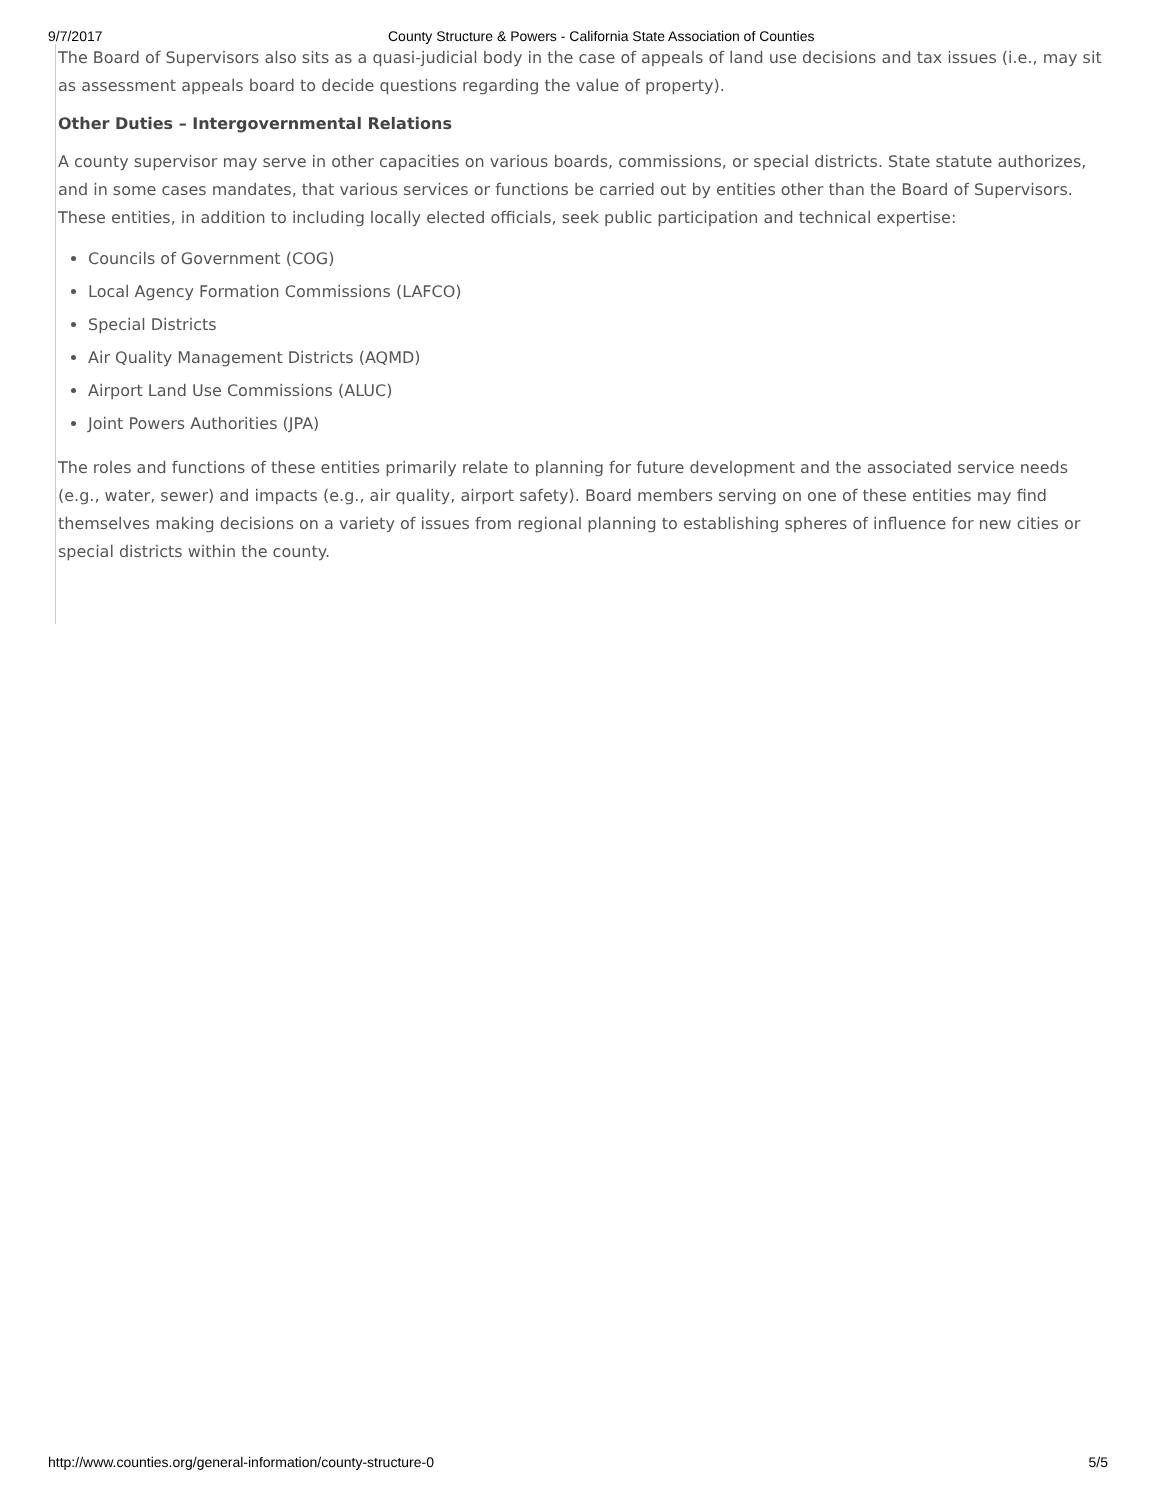9/7/2017 County Structure & Powers - California State Association of Counties
The Board of Supervisors also sits as a quasi-judicial body in the case of appeals of land use decisions and tax issues (i.e., may sit as assessment appeals board to decide questions regarding the value of property).
Other Duties – Intergovernmental Relations
A county supervisor may serve in other capacities on various boards, commissions, or special districts. State statute authorizes, and in some cases mandates, that various services or functions be carried out by entities other than the Board of Supervisors. These entities, in addition to including locally elected officials, seek public participation and technical expertise:
Councils of Government (COG)
Local Agency Formation Commissions (LAFCO)
Special Districts
Air Quality Management Districts (AQMD)
Airport Land Use Commissions (ALUC)
Joint Powers Authorities (JPA)
The roles and functions of these entities primarily relate to planning for future development and the associated service needs (e.g., water, sewer) and impacts (e.g., air quality, airport safety). Board members serving on one of these entities may find themselves making decisions on a variety of issues from regional planning to establishing spheres of influence for new cities or special districts within the county.
http://www.counties.org/general-information/county-structure-0 5/5